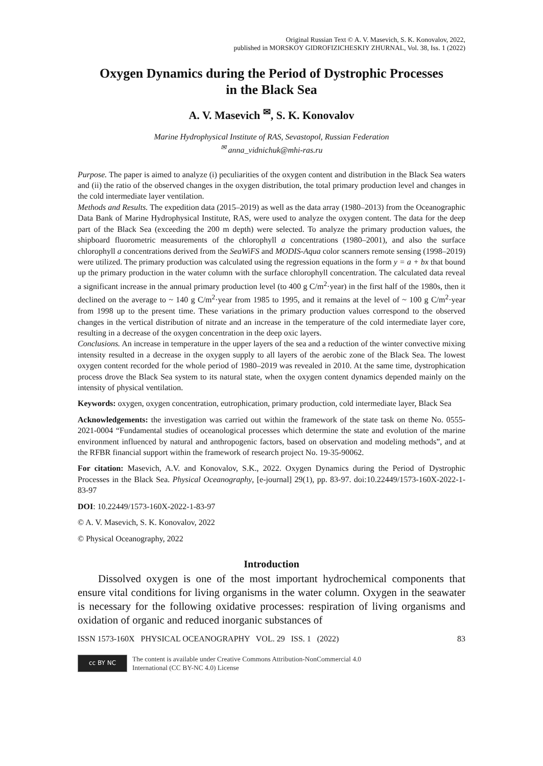Original Russian Text © A. V. Masevich, S. K. Konovalov, 2022,
published in MORSKOY GIDROFIZICHESKIY ZHURNAL, Vol. 38, Iss. 1 (2022)
Oxygen Dynamics during the Period of Dystrophic Processes
in the Black Sea
A. V. Masevich <sup>✉</sup>, S. K. Konovalov
Marine Hydrophysical Institute of RAS, Sevastopol, Russian Federation
<sup>✉</sup> anna_vidnichuk@mhi-ras.ru
Purpose. The paper is aimed to analyze (i) peculiarities of the oxygen content and distribution in the Black Sea waters and (ii) the ratio of the observed changes in the oxygen distribution, the total primary production level and changes in the cold intermediate layer ventilation.
Methods and Results. The expedition data (2015–2019) as well as the data array (1980–2013) from the Oceanographic Data Bank of Marine Hydrophysical Institute, RAS, were used to analyze the oxygen content. The data for the deep part of the Black Sea (exceeding the 200 m depth) were selected. To analyze the primary production values, the shipboard fluorometric measurements of the chlorophyll a concentrations (1980–2001), and also the surface chlorophyll a concentrations derived from the SeaWiFS and MODIS-Aqua color scanners remote sensing (1998–2019) were utilized. The primary production was calculated using the regression equations in the form y = a + bx that bound up the primary production in the water column with the surface chlorophyll concentration. The calculated data reveal a significant increase in the annual primary production level (to 400 g C/m<sup>2</sup>·year) in the first half of the 1980s, then it declined on the average to ~ 140 g C/m<sup>2</sup>·year from 1985 to 1995, and it remains at the level of ~ 100 g C/m<sup>2</sup>·year from 1998 up to the present time. These variations in the primary production values correspond to the observed changes in the vertical distribution of nitrate and an increase in the temperature of the cold intermediate layer core, resulting in a decrease of the oxygen concentration in the deep oxic layers.
Conclusions. An increase in temperature in the upper layers of the sea and a reduction of the winter convective mixing intensity resulted in a decrease in the oxygen supply to all layers of the aerobic zone of the Black Sea. The lowest oxygen content recorded for the whole period of 1980–2019 was revealed in 2010. At the same time, dystrophication process drove the Black Sea system to its natural state, when the oxygen content dynamics depended mainly on the intensity of physical ventilation.
Keywords: oxygen, oxygen concentration, eutrophication, primary production, cold intermediate layer, Black Sea
Acknowledgements: the investigation was carried out within the framework of the state task on theme No. 0555-2021-0004 “Fundamental studies of oceanological processes which determine the state and evolution of the marine environment influenced by natural and anthropogenic factors, based on observation and modeling methods”, and at the RFBR financial support within the framework of research project No. 19-35-90062.
For citation: Masevich, A.V. and Konovalov, S.K., 2022. Oxygen Dynamics during the Period of Dystrophic Processes in the Black Sea. Physical Oceanography, [e-journal] 29(1), pp. 83-97. doi:10.22449/1573-160X-2022-1-83-97
DOI: 10.22449/1573-160X-2022-1-83-97
© A. V. Masevich, S. K. Konovalov, 2022
© Physical Oceanography, 2022
Introduction
Dissolved oxygen is one of the most important hydrochemical components that ensure vital conditions for living organisms in the water column. Oxygen in the seawater is necessary for the following oxidative processes: respiration of living organisms and oxidation of organic and reduced inorganic substances of
ISSN 1573-160X PHYSICAL OCEANOGRAPHY VOL. 29 ISS. 1 (2022) 83
cc BY NC
The content is available under Creative Commons Attribution-NonCommercial 4.0
International (CC BY-NC 4.0) License